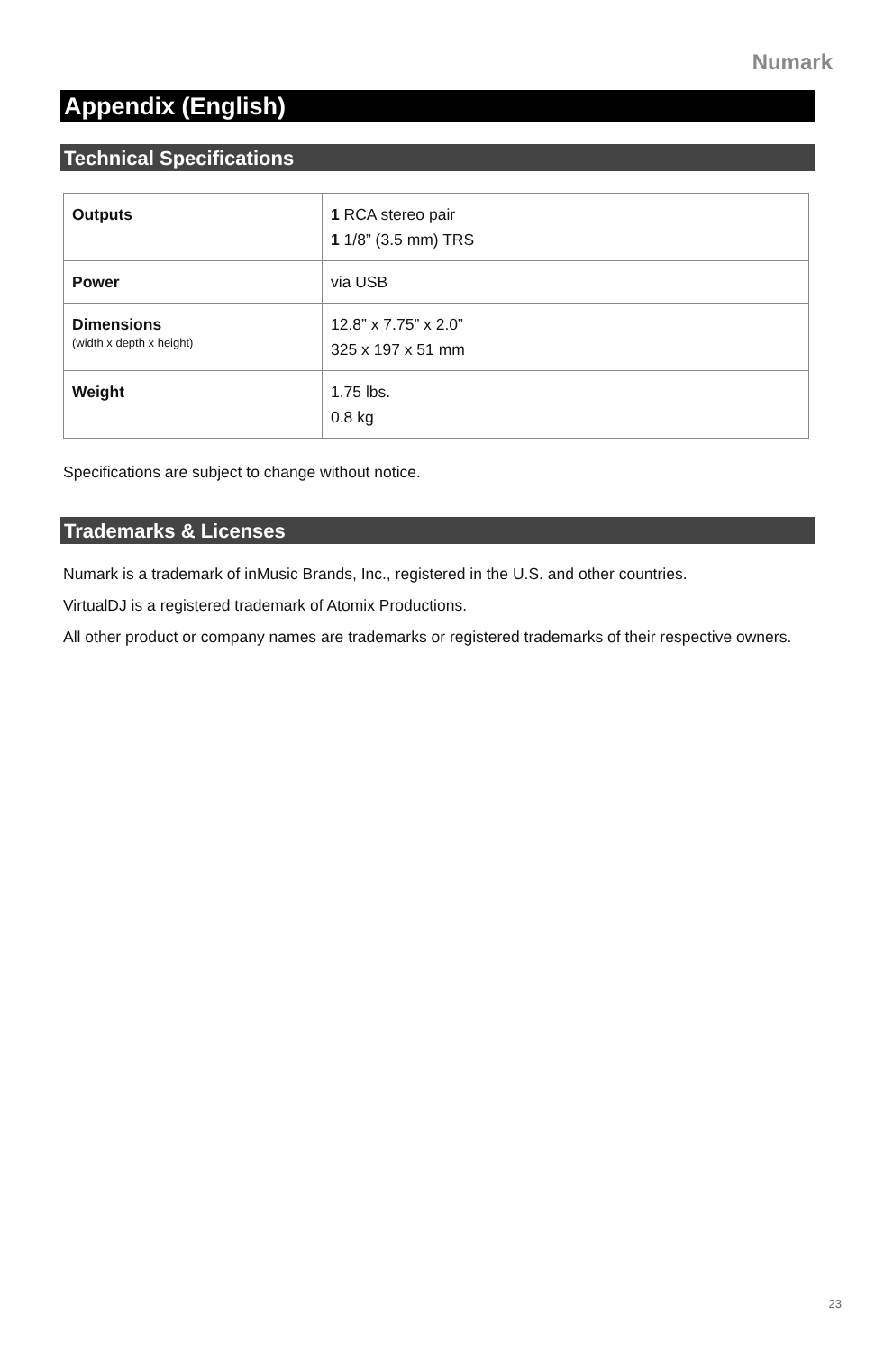Numark
Appendix (English)
Technical Specifications
| Outputs | 1 RCA stereo pair 1 1/8” (3.5 mm) TRS |
| Power | via USB |
| Dimensions (width x depth x height) | 12.8” x 7.75” x 2.0” 325 x 197 x 51 mm |
| Weight | 1.75 lbs. 0.8 kg |
Specifications are subject to change without notice.
Trademarks & Licenses
Numark is a trademark of inMusic Brands, Inc., registered in the U.S. and other countries.
VirtualDJ is a registered trademark of Atomix Productions.
All other product or company names are trademarks or registered trademarks of their respective owners.
23